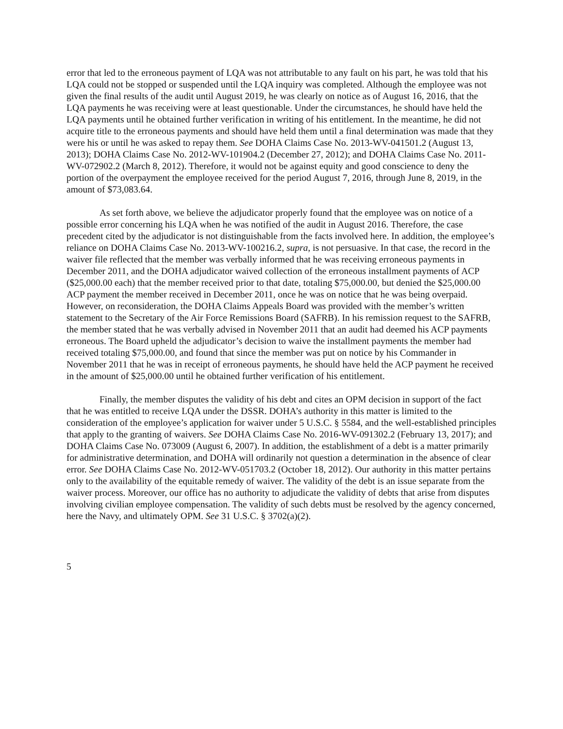error that led to the erroneous payment of LQA was not attributable to any fault on his part, he was told that his LQA could not be stopped or suspended until the LQA inquiry was completed. Although the employee was not given the final results of the audit until August 2019, he was clearly on notice as of August 16, 2016, that the LQA payments he was receiving were at least questionable. Under the circumstances, he should have held the LQA payments until he obtained further verification in writing of his entitlement. In the meantime, he did not acquire title to the erroneous payments and should have held them until a final determination was made that they were his or until he was asked to repay them. See DOHA Claims Case No. 2013-WV-041501.2 (August 13, 2013); DOHA Claims Case No. 2012-WV-101904.2 (December 27, 2012); and DOHA Claims Case No. 2011-WV-072902.2 (March 8, 2012). Therefore, it would not be against equity and good conscience to deny the portion of the overpayment the employee received for the period August 7, 2016, through June 8, 2019, in the amount of $73,083.64.
As set forth above, we believe the adjudicator properly found that the employee was on notice of a possible error concerning his LQA when he was notified of the audit in August 2016. Therefore, the case precedent cited by the adjudicator is not distinguishable from the facts involved here. In addition, the employee’s reliance on DOHA Claims Case No. 2013-WV-100216.2, supra, is not persuasive. In that case, the record in the waiver file reflected that the member was verbally informed that he was receiving erroneous payments in December 2011, and the DOHA adjudicator waived collection of the erroneous installment payments of ACP ($25,000.00 each) that the member received prior to that date, totaling $75,000.00, but denied the $25,000.00 ACP payment the member received in December 2011, once he was on notice that he was being overpaid. However, on reconsideration, the DOHA Claims Appeals Board was provided with the member’s written statement to the Secretary of the Air Force Remissions Board (SAFRB). In his remission request to the SAFRB, the member stated that he was verbally advised in November 2011 that an audit had deemed his ACP payments erroneous. The Board upheld the adjudicator’s decision to waive the installment payments the member had received totaling $75,000.00, and found that since the member was put on notice by his Commander in November 2011 that he was in receipt of erroneous payments, he should have held the ACP payment he received in the amount of $25,000.00 until he obtained further verification of his entitlement.
Finally, the member disputes the validity of his debt and cites an OPM decision in support of the fact that he was entitled to receive LQA under the DSSR. DOHA’s authority in this matter is limited to the consideration of the employee’s application for waiver under 5 U.S.C. § 5584, and the well-established principles that apply to the granting of waivers. See DOHA Claims Case No. 2016-WV-091302.2 (February 13, 2017); and DOHA Claims Case No. 073009 (August 6, 2007). In addition, the establishment of a debt is a matter primarily for administrative determination, and DOHA will ordinarily not question a determination in the absence of clear error. See DOHA Claims Case No. 2012-WV-051703.2 (October 18, 2012). Our authority in this matter pertains only to the availability of the equitable remedy of waiver. The validity of the debt is an issue separate from the waiver process. Moreover, our office has no authority to adjudicate the validity of debts that arise from disputes involving civilian employee compensation. The validity of such debts must be resolved by the agency concerned, here the Navy, and ultimately OPM. See 31 U.S.C. § 3702(a)(2).
5